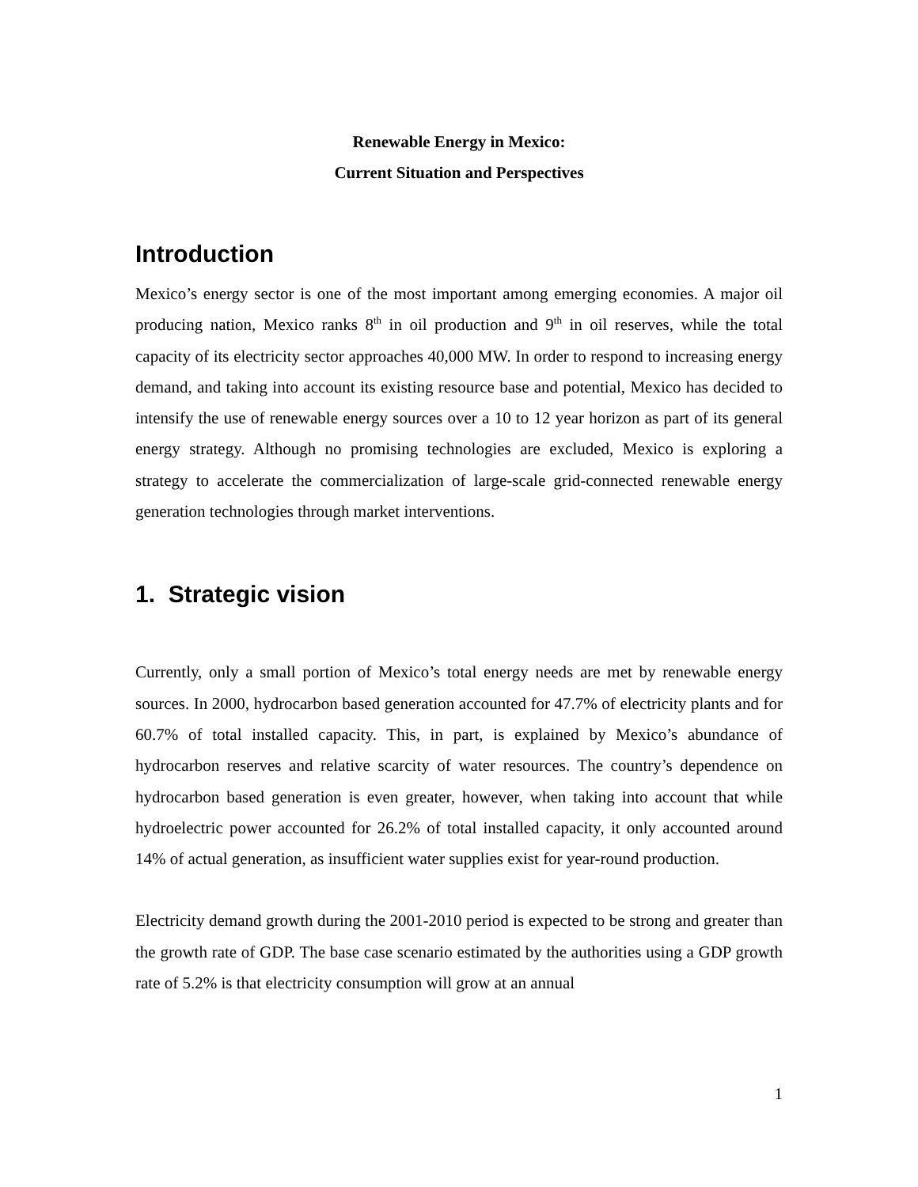Renewable Energy in Mexico:
Current Situation and Perspectives
Introduction
Mexico’s energy sector is one of the most important among emerging economies. A major oil producing nation, Mexico ranks 8<sup>th</sup> in oil production and 9<sup>th</sup> in oil reserves, while the total capacity of its electricity sector approaches 40,000 MW. In order to respond to increasing energy demand, and taking into account its existing resource base and potential, Mexico has decided to intensify the use of renewable energy sources over a 10 to 12 year horizon as part of its general energy strategy. Although no promising technologies are excluded, Mexico is exploring a strategy to accelerate the commercialization of large-scale grid-connected renewable energy generation technologies through market interventions.
1. Strategic vision
Currently, only a small portion of Mexico’s total energy needs are met by renewable energy sources. In 2000, hydrocarbon based generation accounted for 47.7% of electricity plants and for 60.7% of total installed capacity. This, in part, is explained by Mexico’s abundance of hydrocarbon reserves and relative scarcity of water resources. The country’s dependence on hydrocarbon based generation is even greater, however, when taking into account that while hydroelectric power accounted for 26.2% of total installed capacity, it only accounted around 14% of actual generation, as insufficient water supplies exist for year-round production.
Electricity demand growth during the 2001-2010 period is expected to be strong and greater than the growth rate of GDP. The base case scenario estimated by the authorities using a GDP growth rate of 5.2% is that electricity consumption will grow at an annual
1